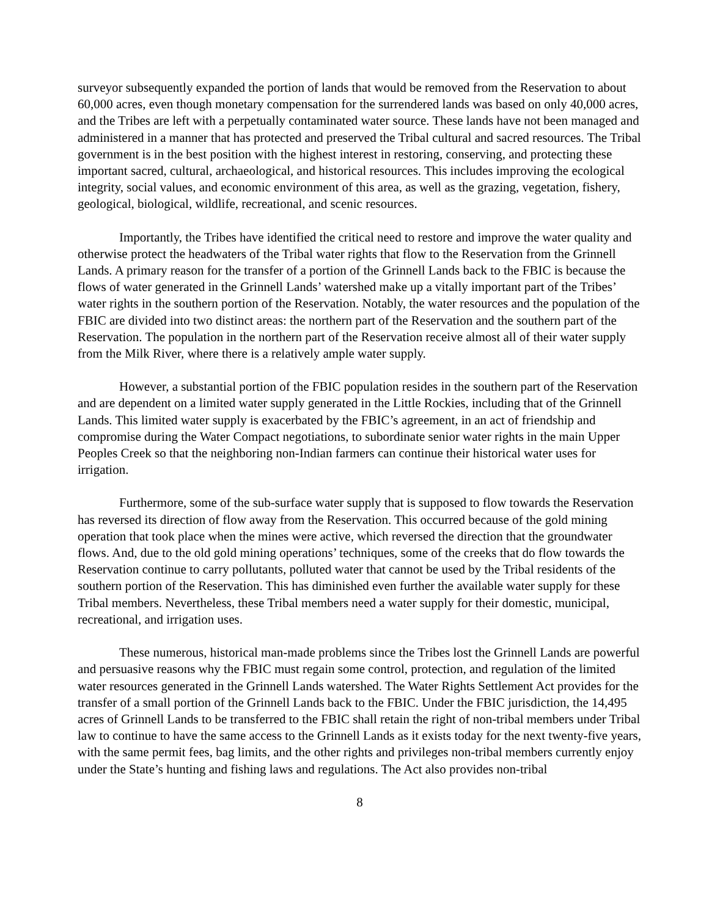surveyor subsequently expanded the portion of lands that would be removed from the Reservation to about 60,000 acres, even though monetary compensation for the surrendered lands was based on only 40,000 acres, and the Tribes are left with a perpetually contaminated water source. These lands have not been managed and administered in a manner that has protected and preserved the Tribal cultural and sacred resources. The Tribal government is in the best position with the highest interest in restoring, conserving, and protecting these important sacred, cultural, archaeological, and historical resources. This includes improving the ecological integrity, social values, and economic environment of this area, as well as the grazing, vegetation, fishery, geological, biological, wildlife, recreational, and scenic resources.
Importantly, the Tribes have identified the critical need to restore and improve the water quality and otherwise protect the headwaters of the Tribal water rights that flow to the Reservation from the Grinnell Lands. A primary reason for the transfer of a portion of the Grinnell Lands back to the FBIC is because the flows of water generated in the Grinnell Lands’ watershed make up a vitally important part of the Tribes’ water rights in the southern portion of the Reservation. Notably, the water resources and the population of the FBIC are divided into two distinct areas: the northern part of the Reservation and the southern part of the Reservation. The population in the northern part of the Reservation receive almost all of their water supply from the Milk River, where there is a relatively ample water supply.
However, a substantial portion of the FBIC population resides in the southern part of the Reservation and are dependent on a limited water supply generated in the Little Rockies, including that of the Grinnell Lands. This limited water supply is exacerbated by the FBIC’s agreement, in an act of friendship and compromise during the Water Compact negotiations, to subordinate senior water rights in the main Upper Peoples Creek so that the neighboring non-Indian farmers can continue their historical water uses for irrigation.
Furthermore, some of the sub-surface water supply that is supposed to flow towards the Reservation has reversed its direction of flow away from the Reservation. This occurred because of the gold mining operation that took place when the mines were active, which reversed the direction that the groundwater flows. And, due to the old gold mining operations’ techniques, some of the creeks that do flow towards the Reservation continue to carry pollutants, polluted water that cannot be used by the Tribal residents of the southern portion of the Reservation. This has diminished even further the available water supply for these Tribal members. Nevertheless, these Tribal members need a water supply for their domestic, municipal, recreational, and irrigation uses.
These numerous, historical man-made problems since the Tribes lost the Grinnell Lands are powerful and persuasive reasons why the FBIC must regain some control, protection, and regulation of the limited water resources generated in the Grinnell Lands watershed. The Water Rights Settlement Act provides for the transfer of a small portion of the Grinnell Lands back to the FBIC. Under the FBIC jurisdiction, the 14,495 acres of Grinnell Lands to be transferred to the FBIC shall retain the right of non-tribal members under Tribal law to continue to have the same access to the Grinnell Lands as it exists today for the next twenty-five years, with the same permit fees, bag limits, and the other rights and privileges non-tribal members currently enjoy under the State’s hunting and fishing laws and regulations. The Act also provides non-tribal
8